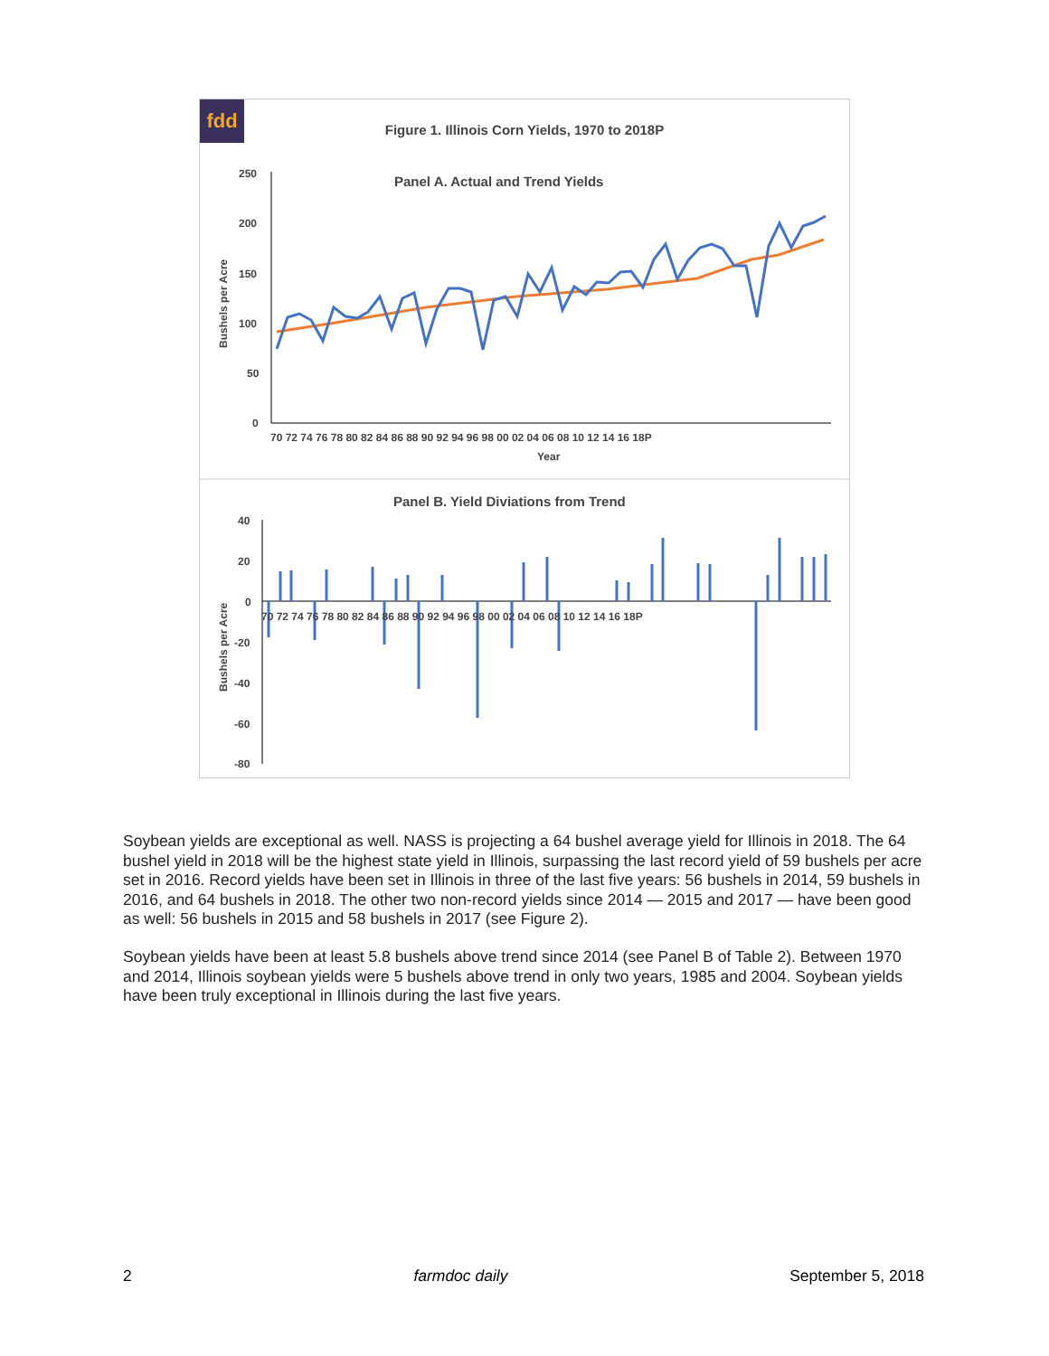fdd
Figure 1. Illinois Corn Yields, 1970 to 2018P
Panel A. Actual and Trend Yields
250
200
150
100
50
0
Bushels per Acre
70 72 74 76 78 80 82 84 86 88 90 92 94 96 98 00 02 04 06 08 10 12 14 16 18P
Year
Panel B. Yield Diviations from Trend
40
20
0
-20
-40
-60
-80
Bushels per Acre
70 72 74 76 78 80 82 84 86 88 90 92 94 96 98 00 02 04 06 08 10 12 14 16 18P
Soybean yields are exceptional as well. NASS is projecting a 64 bushel average yield for Illinois in 2018. The 64 bushel yield in 2018 will be the highest state yield in Illinois, surpassing the last record yield of 59 bushels per acre set in 2016. Record yields have been set in Illinois in three of the last five years: 56 bushels in 2014, 59 bushels in 2016, and 64 bushels in 2018. The other two non-record yields since 2014 — 2015 and 2017 — have been good as well: 56 bushels in 2015 and 58 bushels in 2017 (see Figure 2).
Soybean yields have been at least 5.8 bushels above trend since 2014 (see Panel B of Table 2). Between 1970 and 2014, Illinois soybean yields were 5 bushels above trend in only two years, 1985 and 2004. Soybean yields have been truly exceptional in Illinois during the last five years.
2 farmdoc daily September 5, 2018